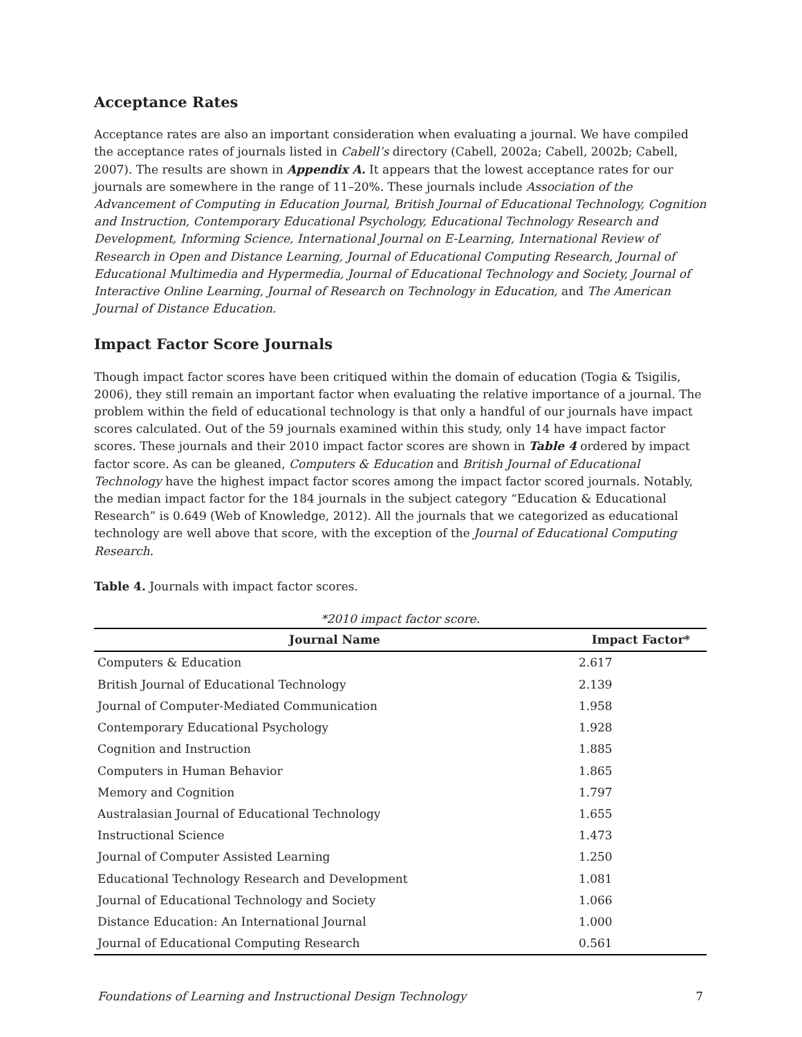Acceptance Rates
Acceptance rates are also an important consideration when evaluating a journal. We have compiled the acceptance rates of journals listed in Cabell’s directory (Cabell, 2002a; Cabell, 2002b; Cabell, 2007). The results are shown in Appendix A. It appears that the lowest acceptance rates for our journals are somewhere in the range of 11–20%. These journals include Association of the Advancement of Computing in Education Journal, British Journal of Educational Technology, Cognition and Instruction, Contemporary Educational Psychology, Educational Technology Research and Development, Informing Science, International Journal on E-Learning, International Review of Research in Open and Distance Learning, Journal of Educational Computing Research, Journal of Educational Multimedia and Hypermedia, Journal of Educational Technology and Society, Journal of Interactive Online Learning, Journal of Research on Technology in Education, and The American Journal of Distance Education.
Impact Factor Score Journals
Though impact factor scores have been critiqued within the domain of education (Togia & Tsigilis, 2006), they still remain an important factor when evaluating the relative importance of a journal. The problem within the field of educational technology is that only a handful of our journals have impact scores calculated. Out of the 59 journals examined within this study, only 14 have impact factor scores. These journals and their 2010 impact factor scores are shown in Table 4 ordered by impact factor score. As can be gleaned, Computers & Education and British Journal of Educational Technology have the highest impact factor scores among the impact factor scored journals. Notably, the median impact factor for the 184 journals in the subject category “Education & Educational Research” is 0.649 (Web of Knowledge, 2012). All the journals that we categorized as educational technology are well above that score, with the exception of the Journal of Educational Computing Research.
Table 4. Journals with impact factor scores.
*2010 impact factor score.
| Journal Name | Impact Factor* |
| --- | --- |
| Computers & Education | 2.617 |
| British Journal of Educational Technology | 2.139 |
| Journal of Computer-Mediated Communication | 1.958 |
| Contemporary Educational Psychology | 1.928 |
| Cognition and Instruction | 1.885 |
| Computers in Human Behavior | 1.865 |
| Memory and Cognition | 1.797 |
| Australasian Journal of Educational Technology | 1.655 |
| Instructional Science | 1.473 |
| Journal of Computer Assisted Learning | 1.250 |
| Educational Technology Research and Development | 1.081 |
| Journal of Educational Technology and Society | 1.066 |
| Distance Education: An International Journal | 1.000 |
| Journal of Educational Computing Research | 0.561 |
Foundations of Learning and Instructional Design Technology 7